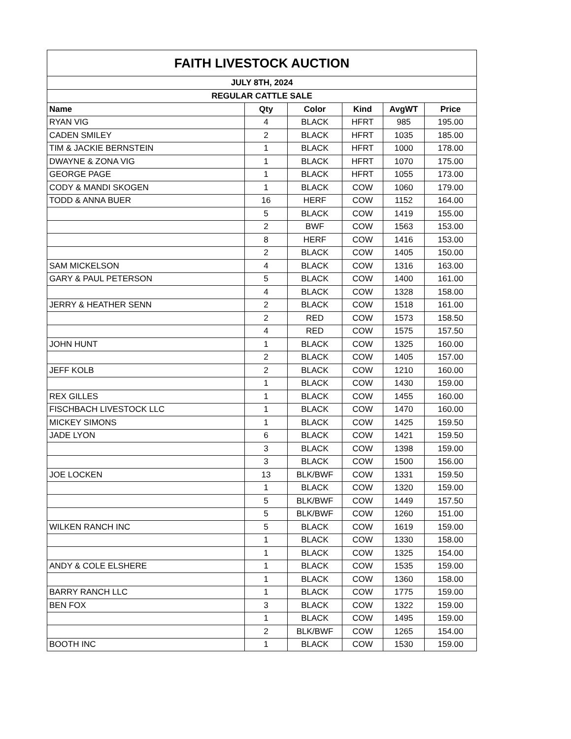| FAITH LIVESTOCK AUCTION | | | | | |
| --- | --- | --- | --- | --- | --- |
| JULY 8TH, 2024 | | | | | |
| REGULAR CATTLE SALE | | | | | |
| Name | Qty | Color | Kind | AvgWT | Price |
| RYAN VIG | 4 | BLACK | HFRT | 985 | 195.00 |
| CADEN SMILEY | 2 | BLACK | HFRT | 1035 | 185.00 |
| TIM & JACKIE BERNSTEIN | 1 | BLACK | HFRT | 1000 | 178.00 |
| DWAYNE & ZONA VIG | 1 | BLACK | HFRT | 1070 | 175.00 |
| GEORGE PAGE | 1 | BLACK | HFRT | 1055 | 173.00 |
| CODY & MANDI SKOGEN | 1 | BLACK | COW | 1060 | 179.00 |
| TODD & ANNA BUER | 16 | HERF | COW | 1152 | 164.00 |
| | 5 | BLACK | COW | 1419 | 155.00 |
| | 2 | BWF | COW | 1563 | 153.00 |
| | 8 | HERF | COW | 1416 | 153.00 |
| | 2 | BLACK | COW | 1405 | 150.00 |
| SAM MICKELSON | 4 | BLACK | COW | 1316 | 163.00 |
| GARY & PAUL PETERSON | 5 | BLACK | COW | 1400 | 161.00 |
| | 4 | BLACK | COW | 1328 | 158.00 |
| JERRY & HEATHER SENN | 2 | BLACK | COW | 1518 | 161.00 |
| | 2 | RED | COW | 1573 | 158.50 |
| | 4 | RED | COW | 1575 | 157.50 |
| JOHN HUNT | 1 | BLACK | COW | 1325 | 160.00 |
| | 2 | BLACK | COW | 1405 | 157.00 |
| JEFF KOLB | 2 | BLACK | COW | 1210 | 160.00 |
| | 1 | BLACK | COW | 1430 | 159.00 |
| REX GILLES | 1 | BLACK | COW | 1455 | 160.00 |
| FISCHBACH LIVESTOCK LLC | 1 | BLACK | COW | 1470 | 160.00 |
| MICKEY SIMONS | 1 | BLACK | COW | 1425 | 159.50 |
| JADE LYON | 6 | BLACK | COW | 1421 | 159.50 |
| | 3 | BLACK | COW | 1398 | 159.00 |
| | 3 | BLACK | COW | 1500 | 156.00 |
| JOE LOCKEN | 13 | BLK/BWF | COW | 1331 | 159.50 |
| | 1 | BLACK | COW | 1320 | 159.00 |
| | 5 | BLK/BWF | COW | 1449 | 157.50 |
| | 5 | BLK/BWF | COW | 1260 | 151.00 |
| WILKEN RANCH INC | 5 | BLACK | COW | 1619 | 159.00 |
| | 1 | BLACK | COW | 1330 | 158.00 |
| | 1 | BLACK | COW | 1325 | 154.00 |
| ANDY & COLE ELSHERE | 1 | BLACK | COW | 1535 | 159.00 |
| | 1 | BLACK | COW | 1360 | 158.00 |
| BARRY RANCH LLC | 1 | BLACK | COW | 1775 | 159.00 |
| BEN FOX | 3 | BLACK | COW | 1322 | 159.00 |
| | 1 | BLACK | COW | 1495 | 159.00 |
| | 2 | BLK/BWF | COW | 1265 | 154.00 |
| BOOTH INC | 1 | BLACK | COW | 1530 | 159.00 |